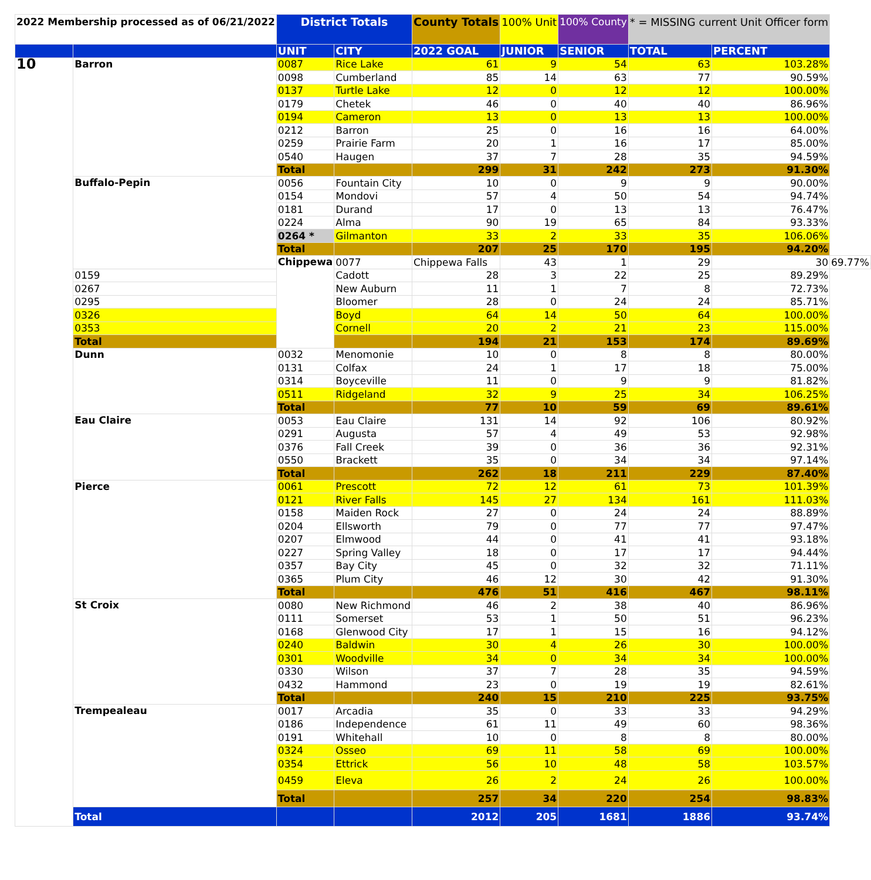| 2022 Membership processed as of 06/21/2022 | | District Totals | | County Totals | 100% Unit | 100% County | * = MISSING current Unit Officer form | | |
| | | UNIT | CITY | 2022 GOAL | JUNIOR | SENIOR | TOTAL | PERCENT | |
| 10 | Barron | 0087 | Rice Lake | 61 | 9 | 54 | 63 | 103.28% | |
| | | 0098 | Cumberland | 85 | 14 | 63 | 77 | 90.59% | |
| | | 0137 | Turtle Lake | 12 | 0 | 12 | 12 | 100.00% | |
| | | 0179 | Chetek | 46 | 0 | 40 | 40 | 86.96% | |
| | | 0194 | Cameron | 13 | 0 | 13 | 13 | 100.00% | |
| | | 0212 | Barron | 25 | 0 | 16 | 16 | 64.00% | |
| | | 0259 | Prairie Farm | 20 | 1 | 16 | 17 | 85.00% | |
| | | 0540 | Haugen | 37 | 7 | 28 | 35 | 94.59% | |
| | | Total | | 299 | 31 | 242 | 273 | 91.30% | |
| | Buffalo-Pepin | 0056 | Fountain City | 10 | 0 | 9 | 9 | 90.00% | |
| | | 0154 | Mondovi | 57 | 4 | 50 | 54 | 94.74% | |
| | | 0181 | Durand | 17 | 0 | 13 | 13 | 76.47% | |
| | | 0224 | Alma | 90 | 19 | 65 | 84 | 93.33% | |
| | | 0264 * | Gilmanton | 33 | 2 | 33 | 35 | 106.06% | |
| | | Total | | 207 | 25 | 170 | 195 | 94.20% | |
| | | Chippewa | 0077 | Chippewa Falls | 43 | 1 | 29 | 30 | 69.77% |
| | 0159 | | Cadott | 28 | 3 | 22 | 25 | 89.29% | |
| | 0267 | | New Auburn | 11 | 1 | 7 | 8 | 72.73% | |
| | 0295 | | Bloomer | 28 | 0 | 24 | 24 | 85.71% | |
| | 0326 | | Boyd | 64 | 14 | 50 | 64 | 100.00% | |
| | 0353 | | Cornell | 20 | 2 | 21 | 23 | 115.00% | |
| | Total | | | 194 | 21 | 153 | 174 | 89.69% | |
| | Dunn | 0032 | Menomonie | 10 | 0 | 8 | 8 | 80.00% | |
| | | 0131 | Colfax | 24 | 1 | 17 | 18 | 75.00% | |
| | | 0314 | Boyceville | 11 | 0 | 9 | 9 | 81.82% | |
| | | 0511 | Ridgeland | 32 | 9 | 25 | 34 | 106.25% | |
| | | Total | | 77 | 10 | 59 | 69 | 89.61% | |
| | Eau Claire | 0053 | Eau Claire | 131 | 14 | 92 | 106 | 80.92% | |
| | | 0291 | Augusta | 57 | 4 | 49 | 53 | 92.98% | |
| | | 0376 | Fall Creek | 39 | 0 | 36 | 36 | 92.31% | |
| | | 0550 | Brackett | 35 | 0 | 34 | 34 | 97.14% | |
| | | Total | | 262 | 18 | 211 | 229 | 87.40% | |
| | Pierce | 0061 | Prescott | 72 | 12 | 61 | 73 | 101.39% | |
| | | 0121 | River Falls | 145 | 27 | 134 | 161 | 111.03% | |
| | | 0158 | Maiden Rock | 27 | 0 | 24 | 24 | 88.89% | |
| | | 0204 | Ellsworth | 79 | 0 | 77 | 77 | 97.47% | |
| | | 0207 | Elmwood | 44 | 0 | 41 | 41 | 93.18% | |
| | | 0227 | Spring Valley | 18 | 0 | 17 | 17 | 94.44% | |
| | | 0357 | Bay City | 45 | 0 | 32 | 32 | 71.11% | |
| | | 0365 | Plum City | 46 | 12 | 30 | 42 | 91.30% | |
| | | Total | | 476 | 51 | 416 | 467 | 98.11% | |
| | St Croix | 0080 | New Richmond | 46 | 2 | 38 | 40 | 86.96% | |
| | | 0111 | Somerset | 53 | 1 | 50 | 51 | 96.23% | |
| | | 0168 | Glenwood City | 17 | 1 | 15 | 16 | 94.12% | |
| | | 0240 | Baldwin | 30 | 4 | 26 | 30 | 100.00% | |
| | | 0301 | Woodville | 34 | 0 | 34 | 34 | 100.00% | |
| | | 0330 | Wilson | 37 | 7 | 28 | 35 | 94.59% | |
| | | 0432 | Hammond | 23 | 0 | 19 | 19 | 82.61% | |
| | | Total | | 240 | 15 | 210 | 225 | 93.75% | |
| | Trempealeau | 0017 | Arcadia | 35 | 0 | 33 | 33 | 94.29% | |
| | | 0186 | Independence | 61 | 11 | 49 | 60 | 98.36% | |
| | | 0191 | Whitehall | 10 | 0 | 8 | 8 | 80.00% | |
| | | 0324 | Osseo | 69 | 11 | 58 | 69 | 100.00% | |
| | | 0354 | Ettrick | 56 | 10 | 48 | 58 | 103.57% | |
| | | 0459 | Eleva | 26 | 2 | 24 | 26 | 100.00% | |
| | | Total | | 257 | 34 | 220 | 254 | 98.83% | |
| | Total | | | 2012 | 205 | 1681 | 1886 | 93.74% | |